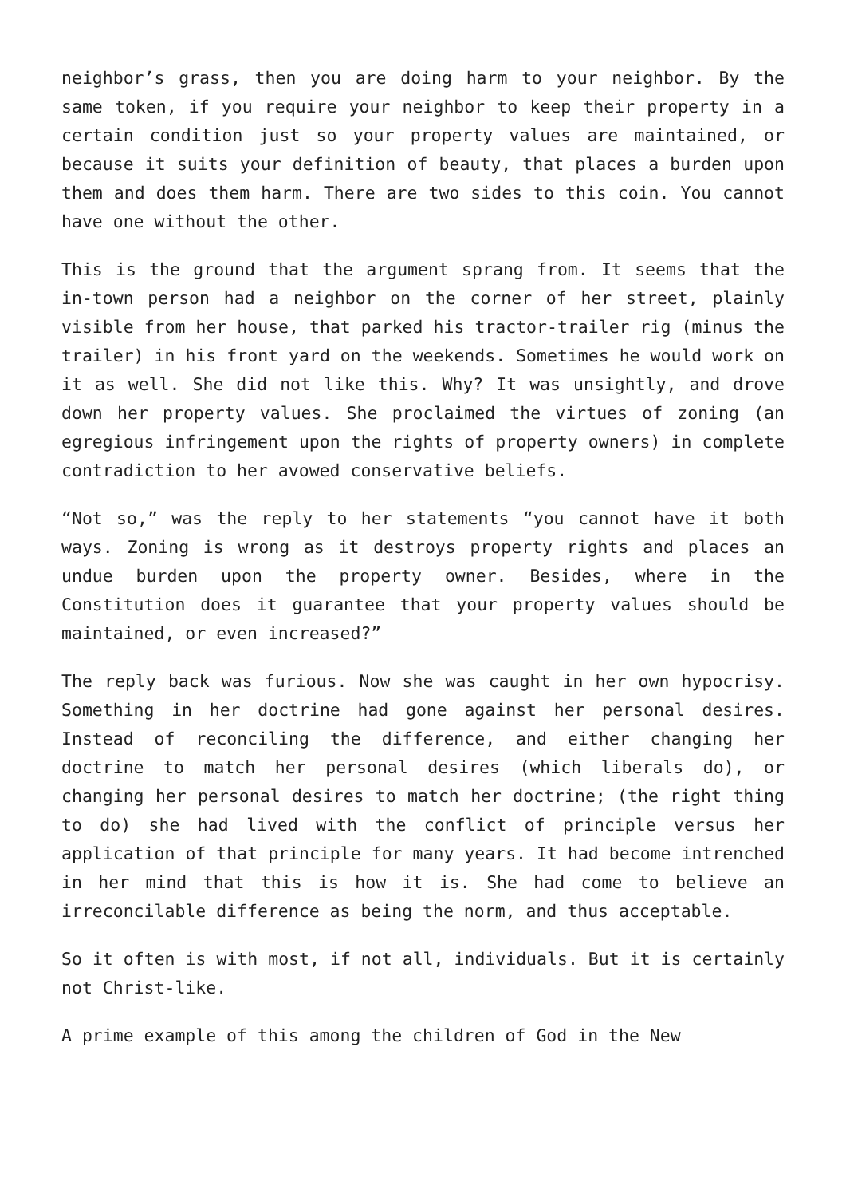neighbor’s grass, then you are doing harm to your neighbor. By the same token, if you require your neighbor to keep their property in a certain condition just so your property values are maintained, or because it suits your definition of beauty, that places a burden upon them and does them harm. There are two sides to this coin. You cannot have one without the other.
This is the ground that the argument sprang from. It seems that the in-town person had a neighbor on the corner of her street, plainly visible from her house, that parked his tractor-trailer rig (minus the trailer) in his front yard on the weekends. Sometimes he would work on it as well. She did not like this. Why? It was unsightly, and drove down her property values. She proclaimed the virtues of zoning (an egregious infringement upon the rights of property owners) in complete contradiction to her avowed conservative beliefs.
“Not so,” was the reply to her statements “you cannot have it both ways. Zoning is wrong as it destroys property rights and places an undue burden upon the property owner. Besides, where in the Constitution does it guarantee that your property values should be maintained, or even increased?”
The reply back was furious. Now she was caught in her own hypocrisy. Something in her doctrine had gone against her personal desires. Instead of reconciling the difference, and either changing her doctrine to match her personal desires (which liberals do), or changing her personal desires to match her doctrine; (the right thing to do) she had lived with the conflict of principle versus her application of that principle for many years. It had become intrenched in her mind that this is how it is. She had come to believe an irreconcilable difference as being the norm, and thus acceptable.
So it often is with most, if not all, individuals. But it is certainly not Christ-like.
A prime example of this among the children of God in the New